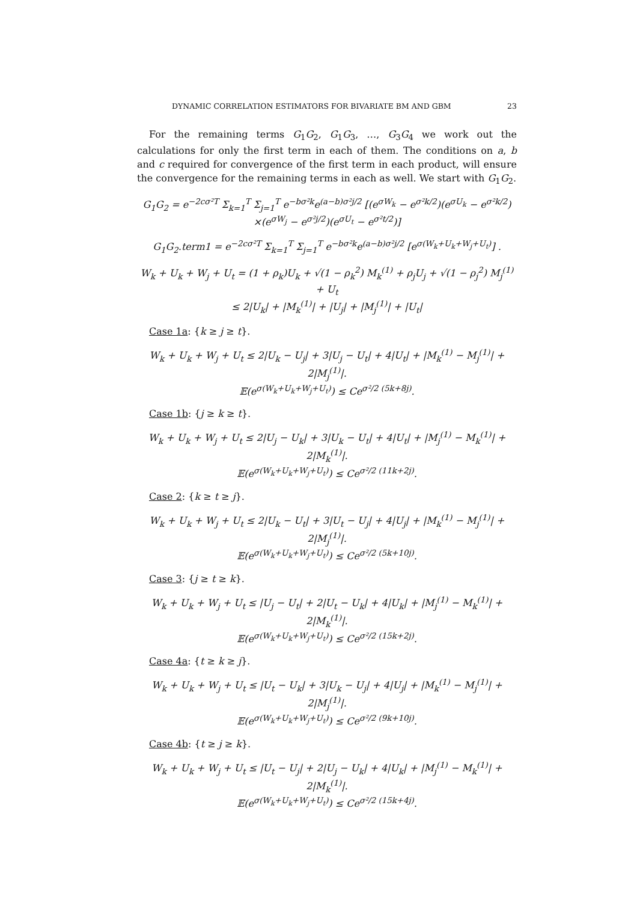DYNAMIC CORRELATION ESTIMATORS FOR BIVARIATE BM AND GBM 23
For the remaining terms G<sub>1</sub>G<sub>2</sub>, G<sub>1</sub>G<sub>3</sub>, …, G<sub>3</sub>G<sub>4</sub> we work out the calculations for only the first term in each of them. The conditions on a, b and c required for convergence of the first term in each product, will ensure the convergence for the remaining terms in each as well. We start with G<sub>1</sub>G<sub>2</sub>.
G<sub>1</sub>G<sub>2</sub> = e<sup>−2cσ²T</sup> Σ<sub>k=1</sub><sup>T</sup> Σ<sub>j=1</sub><sup>T</sup> e<sup>−bσ²k</sup>e<sup>(a−b)σ²j/2</sup> [(e<sup>σW<sub>k</sub></sup> − e<sup>σ²k/2</sup>)(e<sup>σU<sub>k</sub></sup> − e<sup>σ²k/2</sup>)
×(e<sup>σW<sub>j</sub></sup> − e<sup>σ²j/2</sup>)(e<sup>σU<sub>t</sub></sup> − e<sup>σ²t/2</sup>)]
G<sub>1</sub>G<sub>2</sub>.term1 = e<sup>−2cσ²T</sup> Σ<sub>k=1</sub><sup>T</sup> Σ<sub>j=1</sub><sup>T</sup> e<sup>−bσ²k</sup>e<sup>(a−b)σ²j/2</sup> [e<sup>σ(W<sub>k</sub>+U<sub>k</sub>+W<sub>j</sub>+U<sub>t</sub>)</sup>] .
W<sub>k</sub> + U<sub>k</sub> + W<sub>j</sub> + U<sub>t</sub> = (1 + ρ<sub>k</sub>)U<sub>k</sub> + √(1 − ρ<sub>k</sub><sup>2</sup>) M<sub>k</sub><sup>(1)</sup> + ρ<sub>j</sub>U<sub>j</sub> + √(1 − ρ<sub>j</sub><sup>2</sup>) M<sub>j</sub><sup>(1)</sup> + U<sub>t</sub>
≤ 2|U<sub>k</sub>| + |M<sub>k</sub><sup>(1)</sup>| + |U<sub>j</sub>| + |M<sub>j</sub><sup>(1)</sup>| + |U<sub>t</sub>|
Case 1a: {k ≥ j ≥ t}.
W<sub>k</sub> + U<sub>k</sub> + W<sub>j</sub> + U<sub>t</sub> ≤ 2|U<sub>k</sub> − U<sub>j</sub>| + 3|U<sub>j</sub> − U<sub>t</sub>| + 4|U<sub>t</sub>| + |M<sub>k</sub><sup>(1)</sup> − M<sub>j</sub><sup>(1)</sup>| + 2|M<sub>j</sub><sup>(1)</sup>|.
𝔼(e<sup>σ(W<sub>k</sub>+U<sub>k</sub>+W<sub>j</sub>+U<sub>t</sub>)</sup>) ≤ Ce<sup>σ²/2 (5k+8j)</sup>.
Case 1b: {j ≥ k ≥ t}.
W<sub>k</sub> + U<sub>k</sub> + W<sub>j</sub> + U<sub>t</sub> ≤ 2|U<sub>j</sub> − U<sub>k</sub>| + 3|U<sub>k</sub> − U<sub>t</sub>| + 4|U<sub>t</sub>| + |M<sub>j</sub><sup>(1)</sup> − M<sub>k</sub><sup>(1)</sup>| + 2|M<sub>k</sub><sup>(1)</sup>|.
𝔼(e<sup>σ(W<sub>k</sub>+U<sub>k</sub>+W<sub>j</sub>+U<sub>t</sub>)</sup>) ≤ Ce<sup>σ²/2 (11k+2j)</sup>.
Case 2: {k ≥ t ≥ j}.
W<sub>k</sub> + U<sub>k</sub> + W<sub>j</sub> + U<sub>t</sub> ≤ 2|U<sub>k</sub> − U<sub>t</sub>| + 3|U<sub>t</sub> − U<sub>j</sub>| + 4|U<sub>j</sub>| + |M<sub>k</sub><sup>(1)</sup> − M<sub>j</sub><sup>(1)</sup>| + 2|M<sub>j</sub><sup>(1)</sup>|.
𝔼(e<sup>σ(W<sub>k</sub>+U<sub>k</sub>+W<sub>j</sub>+U<sub>t</sub>)</sup>) ≤ Ce<sup>σ²/2 (5k+10j)</sup>.
Case 3: {j ≥ t ≥ k}.
W<sub>k</sub> + U<sub>k</sub> + W<sub>j</sub> + U<sub>t</sub> ≤ |U<sub>j</sub> − U<sub>t</sub>| + 2|U<sub>t</sub> − U<sub>k</sub>| + 4|U<sub>k</sub>| + |M<sub>j</sub><sup>(1)</sup> − M<sub>k</sub><sup>(1)</sup>| + 2|M<sub>k</sub><sup>(1)</sup>|.
𝔼(e<sup>σ(W<sub>k</sub>+U<sub>k</sub>+W<sub>j</sub>+U<sub>t</sub>)</sup>) ≤ Ce<sup>σ²/2 (15k+2j)</sup>.
Case 4a: {t ≥ k ≥ j}.
W<sub>k</sub> + U<sub>k</sub> + W<sub>j</sub> + U<sub>t</sub> ≤ |U<sub>t</sub> − U<sub>k</sub>| + 3|U<sub>k</sub> − U<sub>j</sub>| + 4|U<sub>j</sub>| + |M<sub>k</sub><sup>(1)</sup> − M<sub>j</sub><sup>(1)</sup>| + 2|M<sub>j</sub><sup>(1)</sup>|.
𝔼(e<sup>σ(W<sub>k</sub>+U<sub>k</sub>+W<sub>j</sub>+U<sub>t</sub>)</sup>) ≤ Ce<sup>σ²/2 (9k+10j)</sup>.
Case 4b: {t ≥ j ≥ k}.
W<sub>k</sub> + U<sub>k</sub> + W<sub>j</sub> + U<sub>t</sub> ≤ |U<sub>t</sub> − U<sub>j</sub>| + 2|U<sub>j</sub> − U<sub>k</sub>| + 4|U<sub>k</sub>| + |M<sub>j</sub><sup>(1)</sup> − M<sub>k</sub><sup>(1)</sup>| + 2|M<sub>k</sub><sup>(1)</sup>|.
𝔼(e<sup>σ(W<sub>k</sub>+U<sub>k</sub>+W<sub>j</sub>+U<sub>t</sub>)</sup>) ≤ Ce<sup>σ²/2 (15k+4j)</sup>.